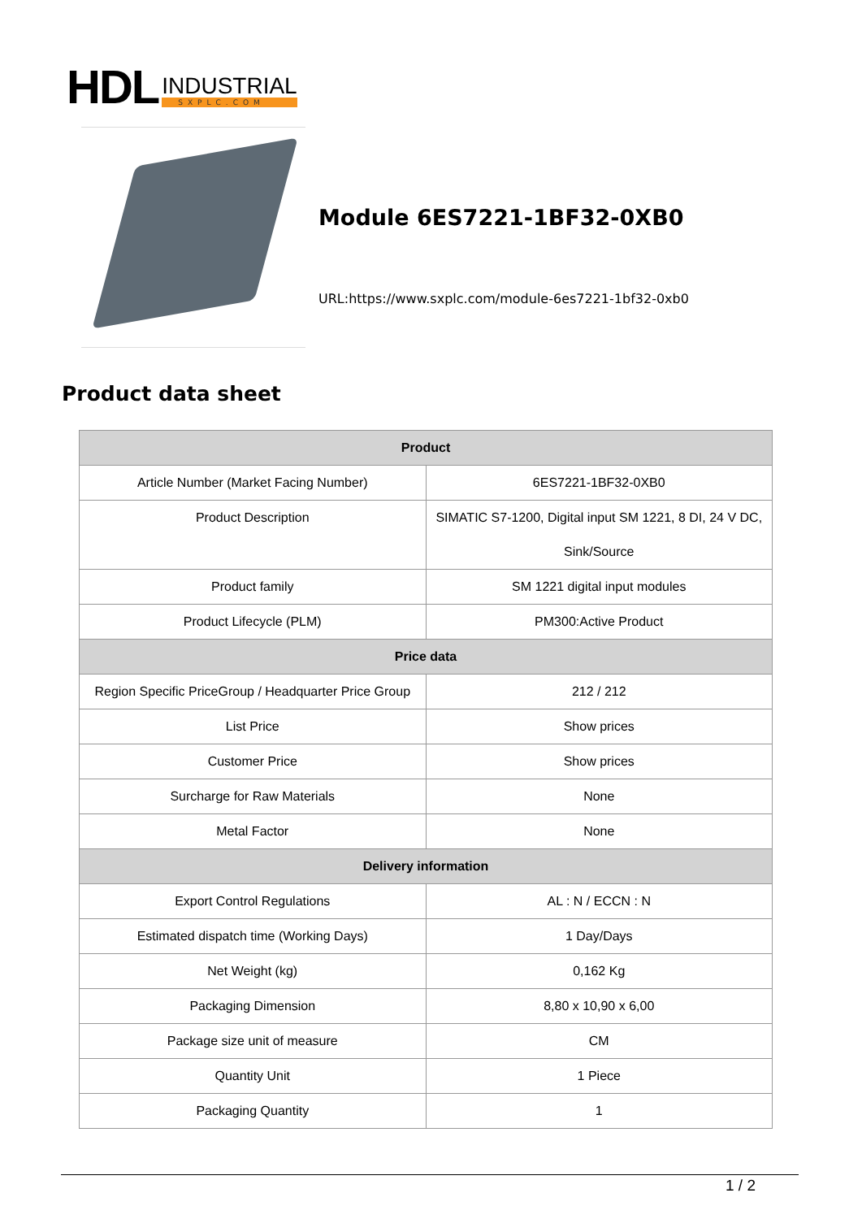HDL
INDUSTRIAL
SXPLC.COM
Module 6ES7221-1BF32-0XB0
URL:https://www.sxplc.com/module-6es7221-1bf32-0xb0
Product data sheet
| Product | |
| --- | --- |
| Article Number (Market Facing Number) | 6ES7221-1BF32-0XB0 |
| Product Description | SIMATIC S7-1200, Digital input SM 1221, 8 DI, 24 V DC, Sink/Source |
| Product family | SM 1221 digital input modules |
| Product Lifecycle (PLM) | PM300:Active Product |
| Price data | |
| Region Specific PriceGroup / Headquarter Price Group | 212 / 212 |
| List Price | Show prices |
| Customer Price | Show prices |
| Surcharge for Raw Materials | None |
| Metal Factor | None |
| Delivery information | |
| Export Control Regulations | AL : N / ECCN : N |
| Estimated dispatch time (Working Days) | 1 Day/Days |
| Net Weight (kg) | 0,162 Kg |
| Packaging Dimension | 8,80 x 10,90 x 6,00 |
| Package size unit of measure | CM |
| Quantity Unit | 1 Piece |
| Packaging Quantity | 1 |
1 / 2